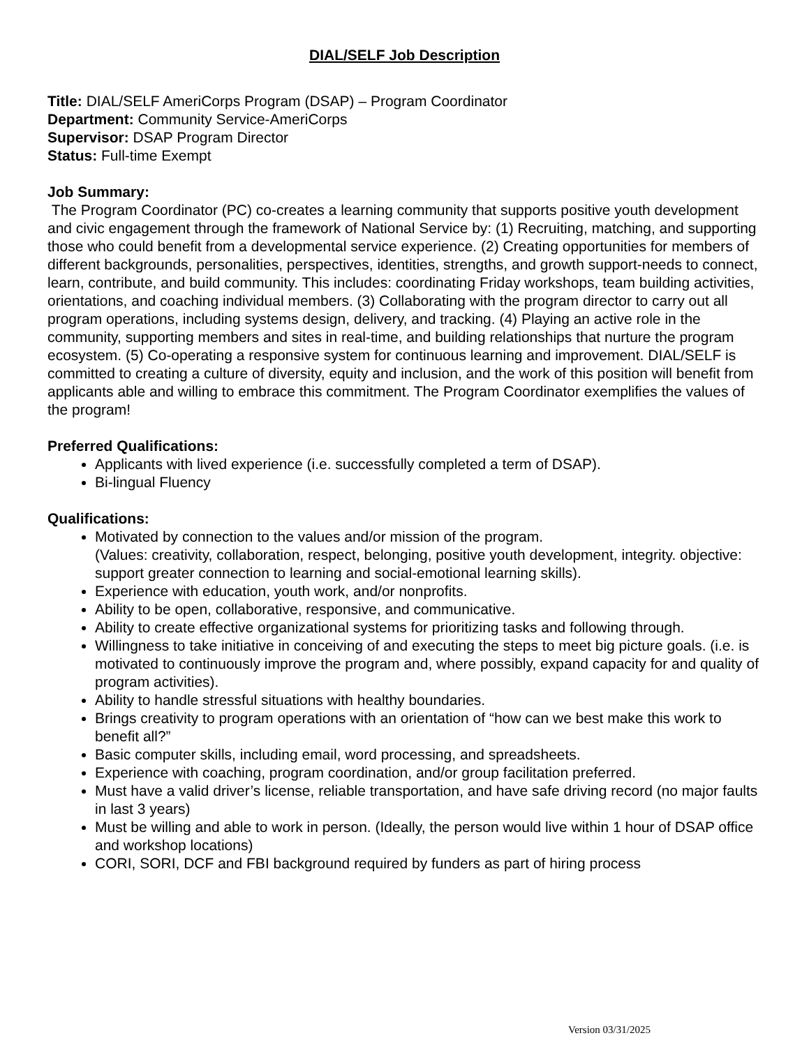DIAL/SELF Job Description
Title: DIAL/SELF AmeriCorps Program (DSAP) – Program Coordinator
Department: Community Service-AmeriCorps
Supervisor: DSAP Program Director
Status: Full-time Exempt
Job Summary:
The Program Coordinator (PC) co-creates a learning community that supports positive youth development and civic engagement through the framework of National Service by: (1) Recruiting, matching, and supporting those who could benefit from a developmental service experience. (2) Creating opportunities for members of different backgrounds, personalities, perspectives, identities, strengths, and growth support-needs to connect, learn, contribute, and build community. This includes: coordinating Friday workshops, team building activities, orientations, and coaching individual members. (3) Collaborating with the program director to carry out all program operations, including systems design, delivery, and tracking. (4) Playing an active role in the community, supporting members and sites in real-time, and building relationships that nurture the program ecosystem. (5) Co-operating a responsive system for continuous learning and improvement. DIAL/SELF is committed to creating a culture of diversity, equity and inclusion, and the work of this position will benefit from applicants able and willing to embrace this commitment. The Program Coordinator exemplifies the values of the program!
Preferred Qualifications:
Applicants with lived experience (i.e. successfully completed a term of DSAP).
Bi-lingual Fluency
Qualifications:
Motivated by connection to the values and/or mission of the program.
(Values: creativity, collaboration, respect, belonging, positive youth development, integrity. objective: support greater connection to learning and social-emotional learning skills).
Experience with education, youth work, and/or nonprofits.
Ability to be open, collaborative, responsive, and communicative.
Ability to create effective organizational systems for prioritizing tasks and following through.
Willingness to take initiative in conceiving of and executing the steps to meet big picture goals. (i.e. is motivated to continuously improve the program and, where possibly, expand capacity for and quality of program activities).
Ability to handle stressful situations with healthy boundaries.
Brings creativity to program operations with an orientation of “how can we best make this work to benefit all?”
Basic computer skills, including email, word processing, and spreadsheets.
Experience with coaching, program coordination, and/or group facilitation preferred.
Must have a valid driver’s license, reliable transportation, and have safe driving record (no major faults in last 3 years)
Must be willing and able to work in person. (Ideally, the person would live within 1 hour of DSAP office and workshop locations)
CORI, SORI, DCF and FBI background required by funders as part of hiring process
Version 03/31/2025